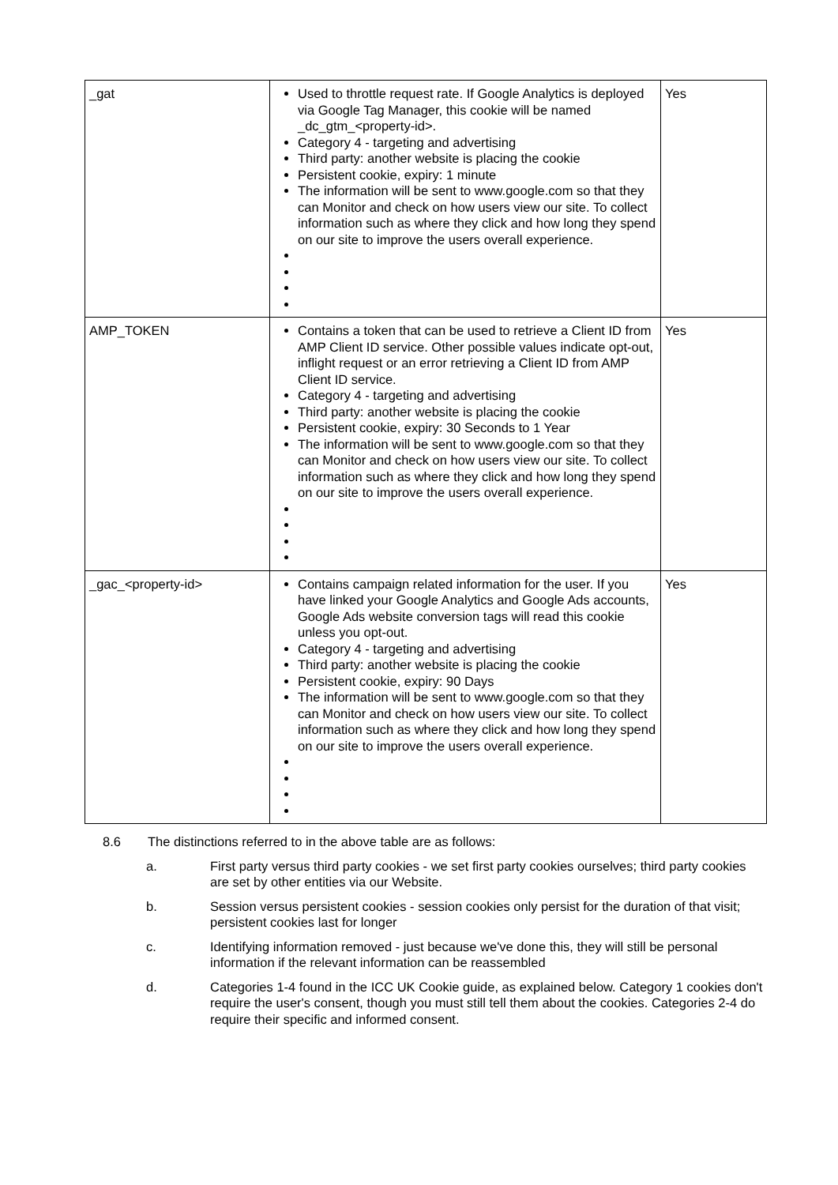| _gat | Used to throttle request rate. If Google Analytics is deployed via Google Tag Manager, this cookie will be named _dc_gtm_<property-id>. Category 4 - targeting and advertising Third party: another website is placing the cookie Persistent cookie, expiry: 1 minute The information will be sent to www.google.com so that they can Monitor and check on how users view our site. To collect information such as where they click and how long they spend on our site to improve the users overall experience. | Yes |
| AMP_TOKEN | Contains a token that can be used to retrieve a Client ID from AMP Client ID service. Other possible values indicate opt-out, inflight request or an error retrieving a Client ID from AMP Client ID service. Category 4 - targeting and advertising Third party: another website is placing the cookie Persistent cookie, expiry: 30 Seconds to 1 Year The information will be sent to www.google.com so that they can Monitor and check on how users view our site. To collect information such as where they click and how long they spend on our site to improve the users overall experience. | Yes |
| _gac_<property-id> | Contains campaign related information for the user. If you have linked your Google Analytics and Google Ads accounts, Google Ads website conversion tags will read this cookie unless you opt-out. Category 4 - targeting and advertising Third party: another website is placing the cookie Persistent cookie, expiry: 90 Days The information will be sent to www.google.com so that they can Monitor and check on how users view our site. To collect information such as where they click and how long they spend on our site to improve the users overall experience. | Yes |
8.6 The distinctions referred to in the above table are as follows:
a. First party versus third party cookies - we set first party cookies ourselves; third party cookies are set by other entities via our Website.
b. Session versus persistent cookies - session cookies only persist for the duration of that visit; persistent cookies last for longer
c. Identifying information removed - just because we've done this, they will still be personal information if the relevant information can be reassembled
d. Categories 1-4 found in the ICC UK Cookie guide, as explained below. Category 1 cookies don't require the user's consent, though you must still tell them about the cookies. Categories 2-4 do require their specific and informed consent.